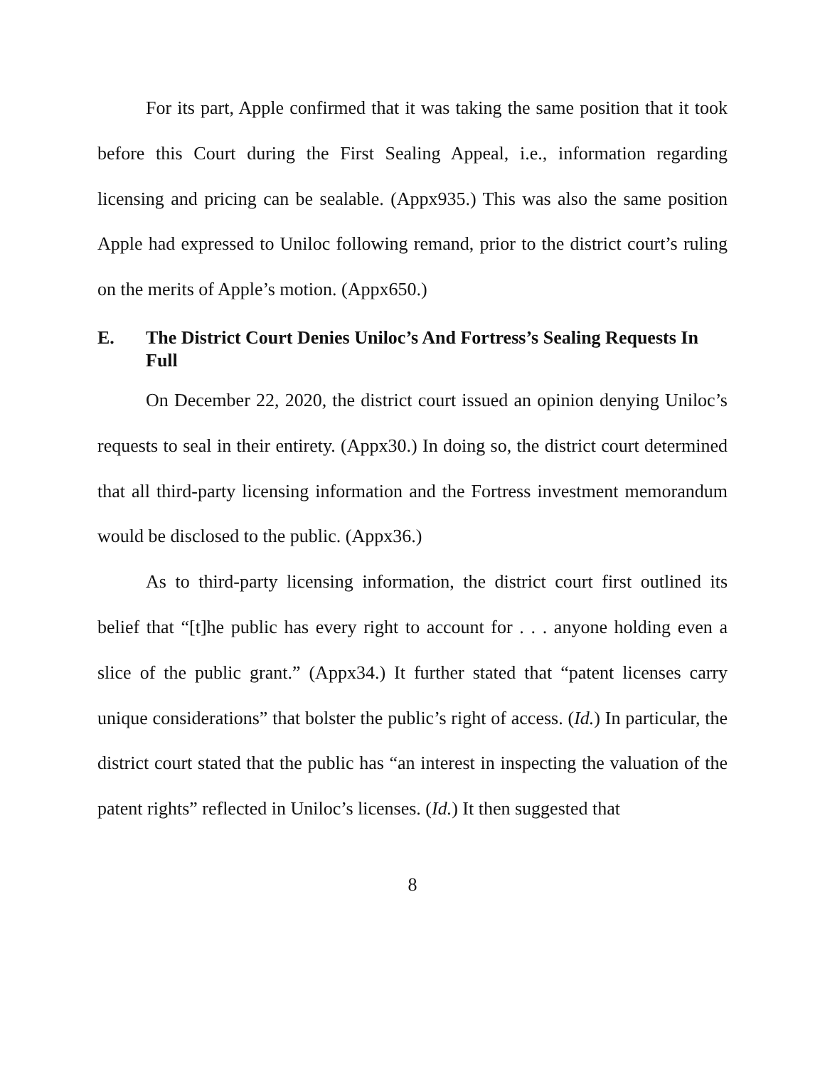For its part, Apple confirmed that it was taking the same position that it took before this Court during the First Sealing Appeal, i.e., information regarding licensing and pricing can be sealable. (Appx935.) This was also the same position Apple had expressed to Uniloc following remand, prior to the district court’s ruling on the merits of Apple’s motion. (Appx650.)
E. The District Court Denies Uniloc’s And Fortress’s Sealing Requests In Full
On December 22, 2020, the district court issued an opinion denying Uniloc’s requests to seal in their entirety. (Appx30.) In doing so, the district court determined that all third-party licensing information and the Fortress investment memorandum would be disclosed to the public. (Appx36.)
As to third-party licensing information, the district court first outlined its belief that “[t]he public has every right to account for . . . anyone holding even a slice of the public grant.” (Appx34.) It further stated that “patent licenses carry unique considerations” that bolster the public’s right of access. (Id.) In particular, the district court stated that the public has “an interest in inspecting the valuation of the patent rights” reflected in Uniloc’s licenses. (Id.) It then suggested that
8